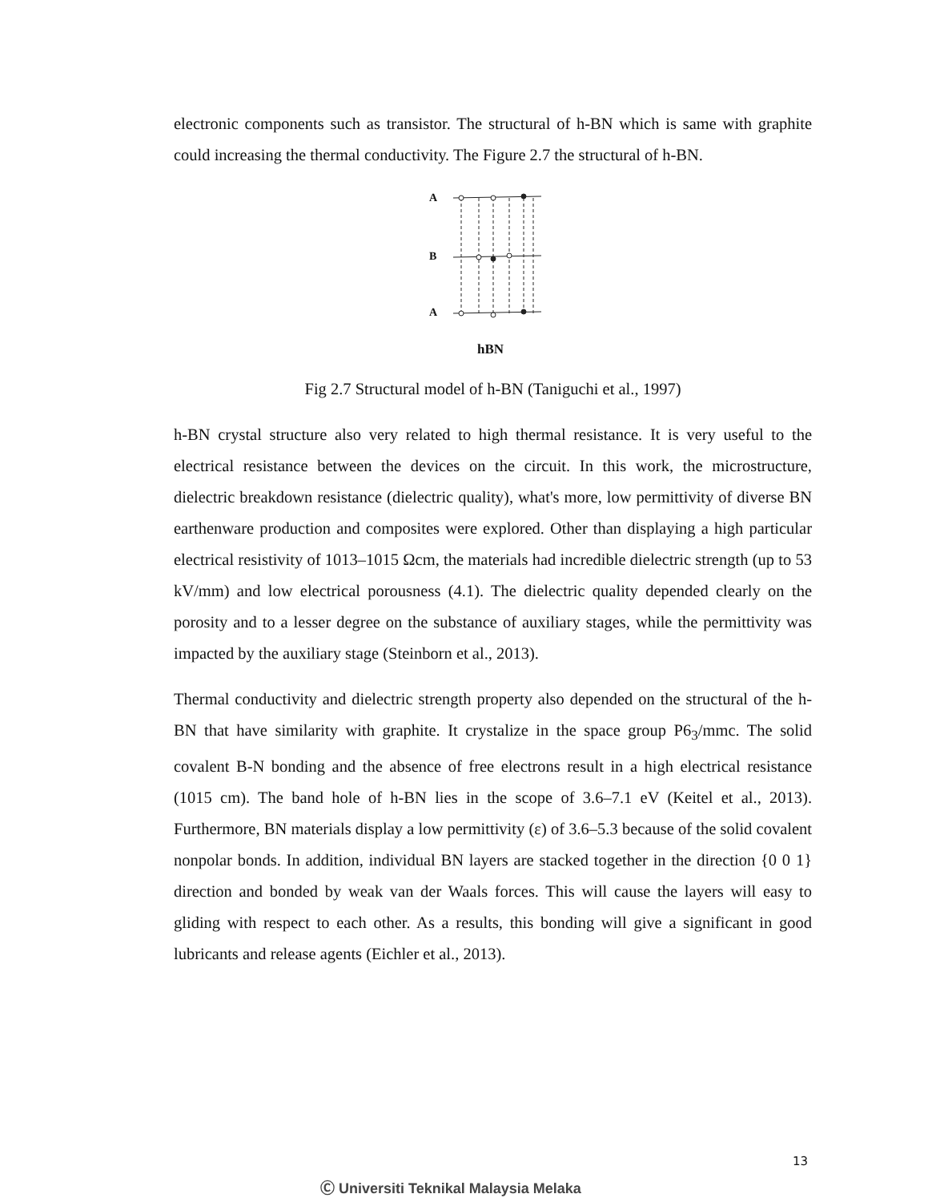electronic components such as transistor. The structural of h-BN which is same with graphite could increasing the thermal conductivity. The Figure 2.7 the structural of h-BN.
A
B
A
hBN
Fig 2.7 Structural model of h-BN (Taniguchi et al., 1997)
h-BN crystal structure also very related to high thermal resistance. It is very useful to the electrical resistance between the devices on the circuit. In this work, the microstructure, dielectric breakdown resistance (dielectric quality), what's more, low permittivity of diverse BN earthenware production and composites were explored. Other than displaying a high particular electrical resistivity of 1013–1015 Ωcm, the materials had incredible dielectric strength (up to 53 kV/mm) and low electrical porousness (4.1). The dielectric quality depended clearly on the porosity and to a lesser degree on the substance of auxiliary stages, while the permittivity was impacted by the auxiliary stage (Steinborn et al., 2013).
Thermal conductivity and dielectric strength property also depended on the structural of the h-BN that have similarity with graphite. It crystalize in the space group P6<sub>3</sub>/mmc. The solid covalent B-N bonding and the absence of free electrons result in a high electrical resistance (1015 cm). The band hole of h-BN lies in the scope of 3.6–7.1 eV (Keitel et al., 2013). Furthermore, BN materials display a low permittivity (ε) of 3.6–5.3 because of the solid covalent nonpolar bonds. In addition, individual BN layers are stacked together in the direction {0 0 1} direction and bonded by weak van der Waals forces. This will cause the layers will easy to gliding with respect to each other. As a results, this bonding will give a significant in good lubricants and release agents (Eichler et al., 2013).
13
Ⓒ Universiti Teknikal Malaysia Melaka